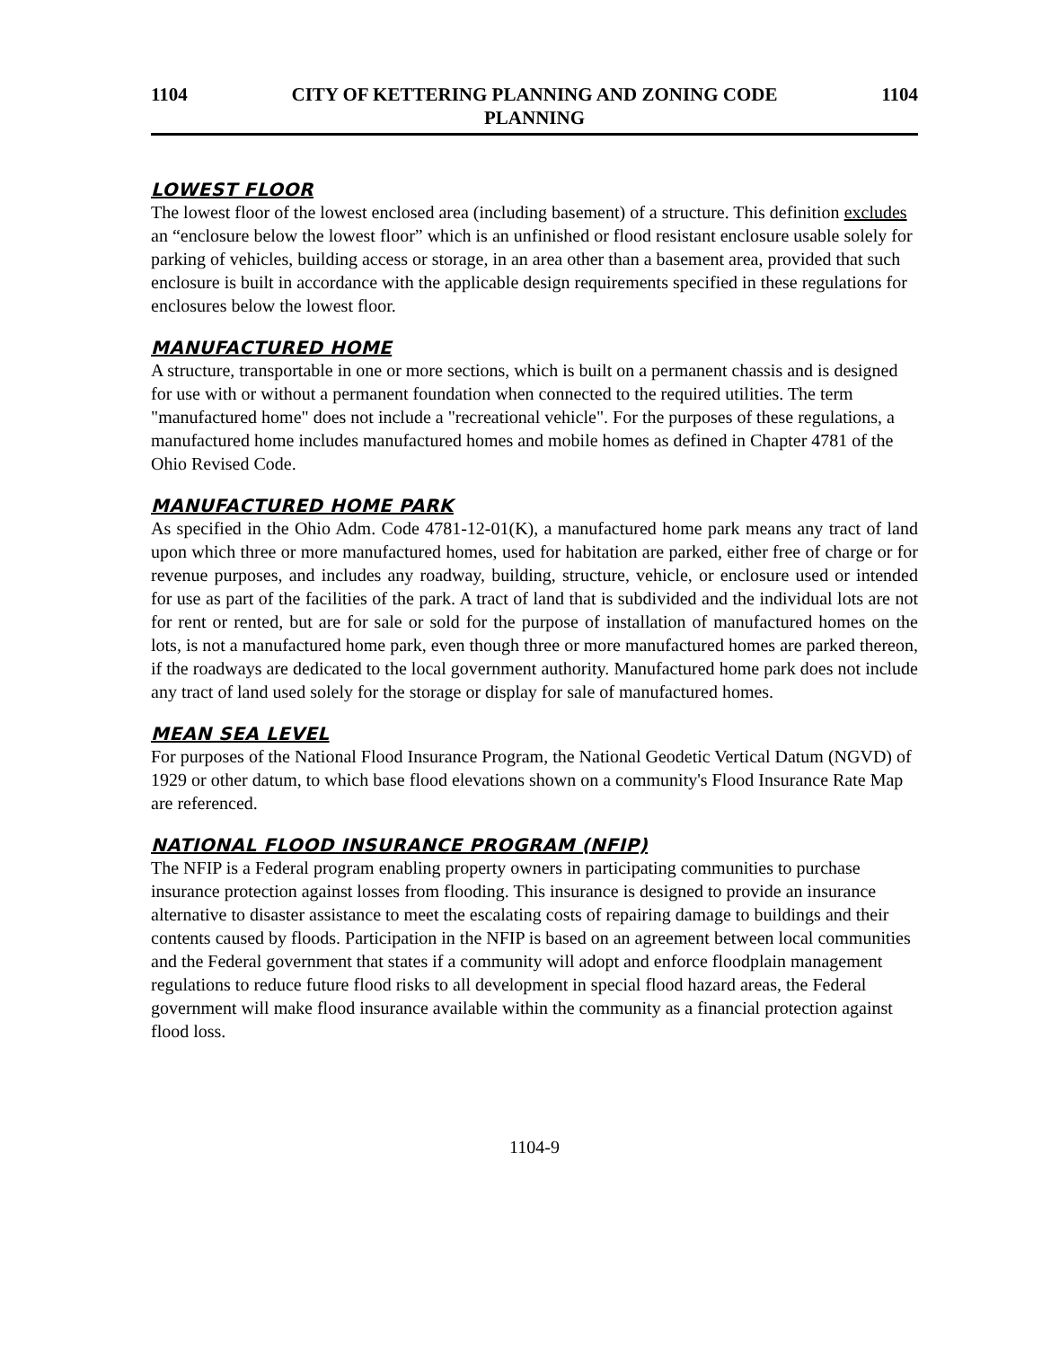1104 CITY OF KETTERING PLANNING AND ZONING CODE
PLANNING 1104
LOWEST FLOOR
The lowest floor of the lowest enclosed area (including basement) of a structure. This definition excludes an “enclosure below the lowest floor” which is an unfinished or flood resistant enclosure usable solely for parking of vehicles, building access or storage, in an area other than a basement area, provided that such enclosure is built in accordance with the applicable design requirements specified in these regulations for enclosures below the lowest floor.
MANUFACTURED HOME
A structure, transportable in one or more sections, which is built on a permanent chassis and is designed for use with or without a permanent foundation when connected to the required utilities. The term "manufactured home" does not include a "recreational vehicle". For the purposes of these regulations, a manufactured home includes manufactured homes and mobile homes as defined in Chapter 4781 of the Ohio Revised Code.
MANUFACTURED HOME PARK
As specified in the Ohio Adm. Code 4781-12-01(K), a manufactured home park means any tract of land upon which three or more manufactured homes, used for habitation are parked, either free of charge or for revenue purposes, and includes any roadway, building, structure, vehicle, or enclosure used or intended for use as part of the facilities of the park. A tract of land that is subdivided and the individual lots are not for rent or rented, but are for sale or sold for the purpose of installation of manufactured homes on the lots, is not a manufactured home park, even though three or more manufactured homes are parked thereon, if the roadways are dedicated to the local government authority. Manufactured home park does not include any tract of land used solely for the storage or display for sale of manufactured homes.
MEAN SEA LEVEL
For purposes of the National Flood Insurance Program, the National Geodetic Vertical Datum (NGVD) of 1929 or other datum, to which base flood elevations shown on a community's Flood Insurance Rate Map are referenced.
NATIONAL FLOOD INSURANCE PROGRAM (NFIP)
The NFIP is a Federal program enabling property owners in participating communities to purchase insurance protection against losses from flooding. This insurance is designed to provide an insurance alternative to disaster assistance to meet the escalating costs of repairing damage to buildings and their contents caused by floods. Participation in the NFIP is based on an agreement between local communities and the Federal government that states if a community will adopt and enforce floodplain management regulations to reduce future flood risks to all development in special flood hazard areas, the Federal government will make flood insurance available within the community as a financial protection against flood loss.
1104-9